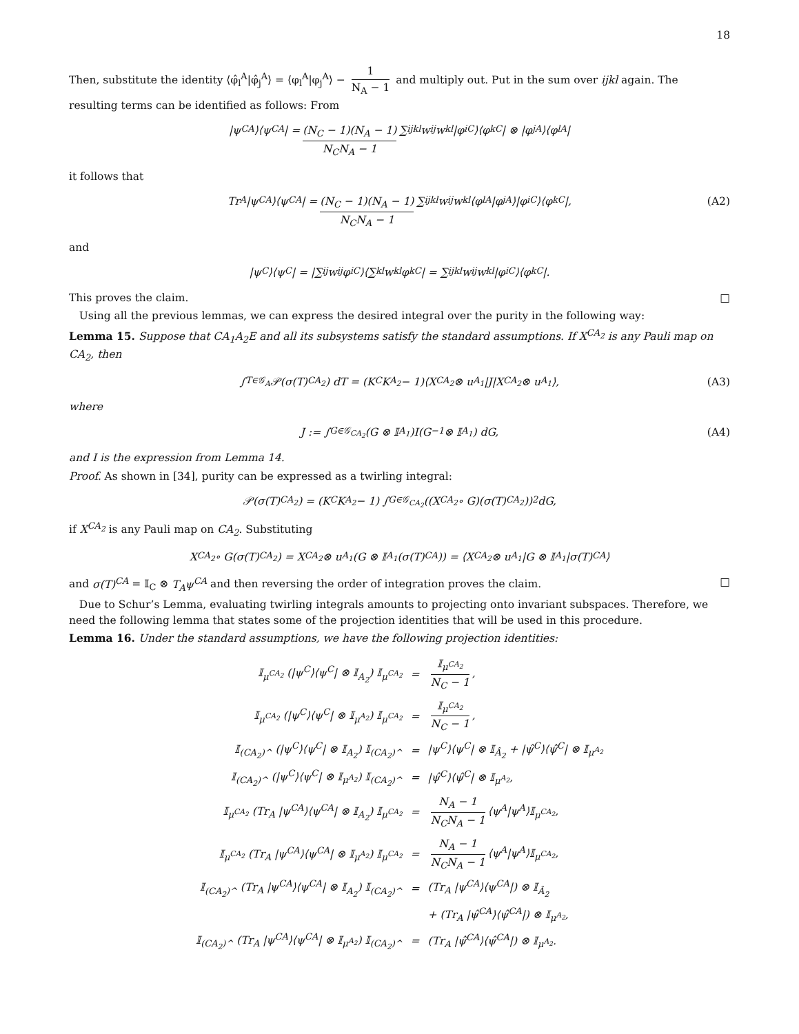18
Then, substitute the identity ⟨φ̂<sub>l</sub><sup>A</sup>|φ̂<sub>j</sub><sup>A</sup>⟩ = ⟨φ<sub>l</sub><sup>A</sup>|φ<sub>j</sub><sup>A</sup>⟩ − 1 N<sub>A</sub> − 1 and multiply out. Put in the sum over ijkl again. The resulting terms can be identified as follows: From
|ψ<sup>CA</sup>⟩⟨ψ<sup>CA</sup>| = (N<sub>C</sub> − 1)(N<sub>A</sub> − 1) N<sub>C</sub>N<sub>A</sub> − 1 ∑<sub>ijkl</sub> w<sub>ij</sub>w<sub>kl</sub>|φ<sub>i</sub><sup>C</sup>⟩⟨φ<sub>k</sub><sup>C</sup>| ⊗ |φ<sub>j</sub><sup>A</sup>⟩⟨φ<sub>l</sub><sup>A</sup>|
it follows that
Tr<sub>A</sub> |ψ<sup>CA</sup>⟩⟨ψ<sup>CA</sup>| = (N<sub>C</sub> − 1)(N<sub>A</sub> − 1) N<sub>C</sub>N<sub>A</sub> − 1 ∑<sub>ijkl</sub> w<sub>ij</sub>w<sub>kl</sub>⟨φ<sub>l</sub><sup>A</sup>|φ<sub>j</sub><sup>A</sup>⟩|φ<sub>i</sub><sup>C</sup>⟩⟨φ<sub>k</sub><sup>C</sup>|, (A2)
and
|ψ<sup>C</sup>⟩⟨ψ<sup>C</sup>| = |∑<sub>ij</sub> w<sub>ij</sub>φ<sub>i</sub><sup>C</sup>⟩⟨∑<sub>kl</sub> w<sub>kl</sub>φ<sub>k</sub><sup>C</sup>| = ∑<sub>ijkl</sub> w<sub>ij</sub>w<sub>kl</sub>|φ<sub>i</sub><sup>C</sup>⟩⟨φ<sub>k</sub><sup>C</sup>|.
This proves the claim. □
Using all the previous lemmas, we can express the desired integral over the purity in the following way:
Lemma 15. Suppose that CA<sub>1</sub>A<sub>2</sub>E and all its subsystems satisfy the standard assumptions. If X<sup>CA<sub>2</sub></sup> is any Pauli map on CA<sub>2</sub>, then
∫<sub>T∈𝒢<sub>A</sub></sub> 𝒫(σ(T)<sup>CA<sub>2</sub></sup>) dT = (K<sub>C</sub>K<sub>A<sub>2</sub></sub> − 1)⟨X<sup>CA<sub>2</sub></sup> ⊗ u<sup>A<sub>1</sub></sup>|J|X<sup>CA<sub>2</sub></sup> ⊗ u<sup>A<sub>1</sub></sup>⟩, (A3)
where
J := ∫<sub>G∈𝒢<sub>CA<sub>2</sub></sub></sub> (G ⊗ 𝕀<sub>A<sub>1</sub></sub>)I(G<sup>−1</sup> ⊗ 𝕀<sub>A<sub>1</sub></sub>) dG, (A4)
and I is the expression from Lemma 14.
Proof. As shown in [34], purity can be expressed as a twirling integral:
𝒫(σ(T)<sup>CA<sub>2</sub></sup>) = (K<sub>C</sub>K<sub>A<sub>2</sub></sub> − 1) ∫<sub>G∈𝒢<sub>CA<sub>2</sub></sub></sub> ((X<sup>CA<sub>2</sub></sup> ∘ G)(σ(T)<sup>CA<sub>2</sub></sup>))<sup>2</sup> dG,
if X<sup>CA<sub>2</sub></sup> is any Pauli map on CA<sub>2</sub>. Substituting
X<sup>CA<sub>2</sub></sup> ∘ G(σ(T)<sup>CA<sub>2</sub></sup>) = X<sup>CA<sub>2</sub></sup> ⊗ u<sup>A<sub>1</sub></sup> (G ⊗ 𝕀<sub>A<sub>1</sub></sub>(σ(T)<sup>CA</sup>)) = ⟨X<sup>CA<sub>2</sub></sup> ⊗ u<sup>A<sub>1</sub></sup>|G ⊗ 𝕀<sub>A<sub>1</sub></sub>|σ(T)<sup>CA</sup>⟩
and σ(T)<sup>CA</sup> = 𝕀<sub>C</sub> ⊗ T<sub>A</sub>ψ<sup>CA</sup> and then reversing the order of integration proves the claim. □
Due to Schur’s Lemma, evaluating twirling integrals amounts to projecting onto invariant subspaces. Therefore, we need the following lemma that states some of the projection identities that will be used in this procedure.
Lemma 16. Under the standard assumptions, we have the following projection identities:
| 𝕀<sub>μ<sup>CA<sub>2</sub></sup></sub> (/ψ<sup>C</sup>⟩⟨ψ<sup>C</sup>/ ⊗ 𝕀<sub>A<sub>2</sub></sub>) 𝕀<sub>μ<sup>CA<sub>2</sub></sup></sub> | = | 𝕀<sub>μ<sup>CA<sub>2</sub></sup></sub> N<sub>C</sub> − 1 , |
| 𝕀<sub>μ<sup>CA<sub>2</sub></sup></sub> (/ψ<sup>C</sup>⟩⟨ψ<sup>C</sup>/ ⊗ 𝕀<sub>μ<sup>A<sub>2</sub></sup></sub>) 𝕀<sub>μ<sup>CA<sub>2</sub></sup></sub> | = | 𝕀<sub>μ<sup>CA<sub>2</sub></sup></sub> N<sub>C</sub> − 1 , |
| 𝕀<sub>(CA<sub>2</sub>)^</sub> (/ψ<sup>C</sup>⟩⟨ψ<sup>C</sup>/ ⊗ 𝕀<sub>A<sub>2</sub></sub>) 𝕀<sub>(CA<sub>2</sub>)^</sub> | = | /ψ<sup>C</sup>⟩⟨ψ<sup>C</sup>/ ⊗ 𝕀<sub>Â<sub>2</sub></sub> + /ψ̂<sup>C</sup>⟩⟨ψ̂<sup>C</sup>/ ⊗ 𝕀<sub>μ<sup>A<sub>2</sub></sup></sub> |
| 𝕀<sub>(CA<sub>2</sub>)^</sub> (/ψ<sup>C</sup>⟩⟨ψ<sup>C</sup>/ ⊗ 𝕀<sub>μ<sup>A<sub>2</sub></sup></sub>) 𝕀<sub>(CA<sub>2</sub>)^</sub> | = | /ψ̂<sup>C</sup>⟩⟨ψ̂<sup>C</sup>/ ⊗ 𝕀<sub>μ<sup>A<sub>2</sub></sup></sub>, |
| 𝕀<sub>μ<sup>CA<sub>2</sub></sup></sub> (Tr<sub>A</sub> /ψ<sup>CA</sup>⟩⟨ψ<sup>CA</sup>/ ⊗ 𝕀<sub>A<sub>2</sub></sub>) 𝕀<sub>μ<sup>CA<sub>2</sub></sup></sub> | = | N<sub>A</sub> − 1 N<sub>C</sub>N<sub>A</sub> − 1 ⟨ψ<sup>A</sup>/ψ<sup>A</sup>⟩𝕀<sub>μ<sup>CA<sub>2</sub></sup></sub>, |
| 𝕀<sub>μ<sup>CA<sub>2</sub></sup></sub> (Tr<sub>A</sub> /ψ<sup>CA</sup>⟩⟨ψ<sup>CA</sup>/ ⊗ 𝕀<sub>μ<sup>A<sub>2</sub></sup></sub>) 𝕀<sub>μ<sup>CA<sub>2</sub></sup></sub> | = | N<sub>A</sub> − 1 N<sub>C</sub>N<sub>A</sub> − 1 ⟨ψ<sup>A</sup>/ψ<sup>A</sup>⟩𝕀<sub>μ<sup>CA<sub>2</sub></sup></sub>, |
| 𝕀<sub>(CA<sub>2</sub>)^</sub> (Tr<sub>A</sub> /ψ<sup>CA</sup>⟩⟨ψ<sup>CA</sup>/ ⊗ 𝕀<sub>A<sub>2</sub></sub>) 𝕀<sub>(CA<sub>2</sub>)^</sub> | = | (Tr<sub>A</sub> /ψ<sup>CA</sup>⟩⟨ψ<sup>CA</sup>/) ⊗ 𝕀<sub>Â<sub>2</sub></sub> |
| | | + (Tr<sub>A</sub> /ψ̂<sup>CA</sup>⟩⟨ψ̂<sup>CA</sup>/) ⊗ 𝕀<sub>μ<sup>A<sub>2</sub></sup></sub>, |
| 𝕀<sub>(CA<sub>2</sub>)^</sub> (Tr<sub>A</sub> /ψ<sup>CA</sup>⟩⟨ψ<sup>CA</sup>/ ⊗ 𝕀<sub>μ<sup>A<sub>2</sub></sup></sub>) 𝕀<sub>(CA<sub>2</sub>)^</sub> | = | (Tr<sub>A</sub> /ψ̂<sup>CA</sup>⟩⟨ψ̂<sup>CA</sup>/) ⊗ 𝕀<sub>μ<sup>A<sub>2</sub></sup></sub>. |